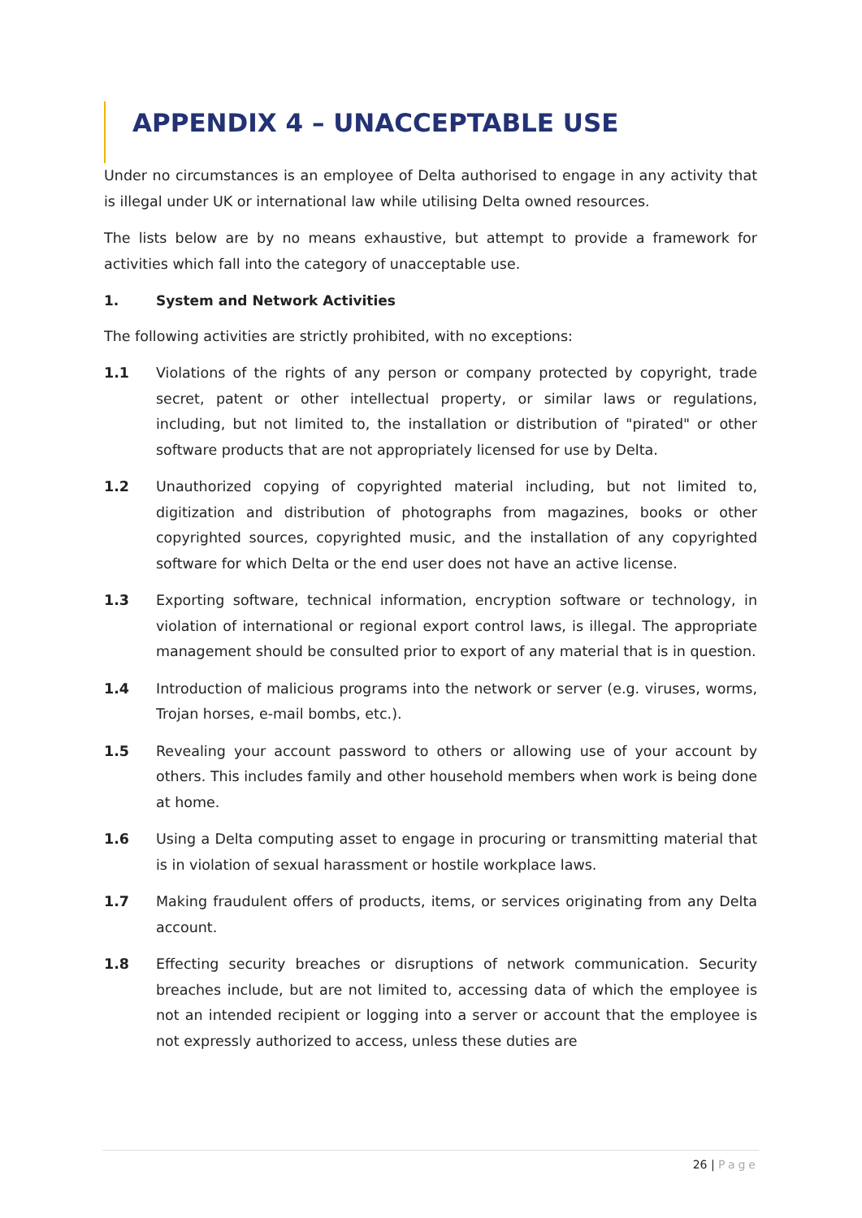APPENDIX 4 – UNACCEPTABLE USE
Under no circumstances is an employee of Delta authorised to engage in any activity that is illegal under UK or international law while utilising Delta owned resources.
The lists below are by no means exhaustive, but attempt to provide a framework for activities which fall into the category of unacceptable use.
1. System and Network Activities
The following activities are strictly prohibited, with no exceptions:
1.1 Violations of the rights of any person or company protected by copyright, trade secret, patent or other intellectual property, or similar laws or regulations, including, but not limited to, the installation or distribution of "pirated" or other software products that are not appropriately licensed for use by Delta.
1.2 Unauthorized copying of copyrighted material including, but not limited to, digitization and distribution of photographs from magazines, books or other copyrighted sources, copyrighted music, and the installation of any copyrighted software for which Delta or the end user does not have an active license.
1.3 Exporting software, technical information, encryption software or technology, in violation of international or regional export control laws, is illegal. The appropriate management should be consulted prior to export of any material that is in question.
1.4 Introduction of malicious programs into the network or server (e.g. viruses, worms, Trojan horses, e-mail bombs, etc.).
1.5 Revealing your account password to others or allowing use of your account by others. This includes family and other household members when work is being done at home.
1.6 Using a Delta computing asset to engage in procuring or transmitting material that is in violation of sexual harassment or hostile workplace laws.
1.7 Making fraudulent offers of products, items, or services originating from any Delta account.
1.8 Effecting security breaches or disruptions of network communication. Security breaches include, but are not limited to, accessing data of which the employee is not an intended recipient or logging into a server or account that the employee is not expressly authorized to access, unless these duties are
26 | Page